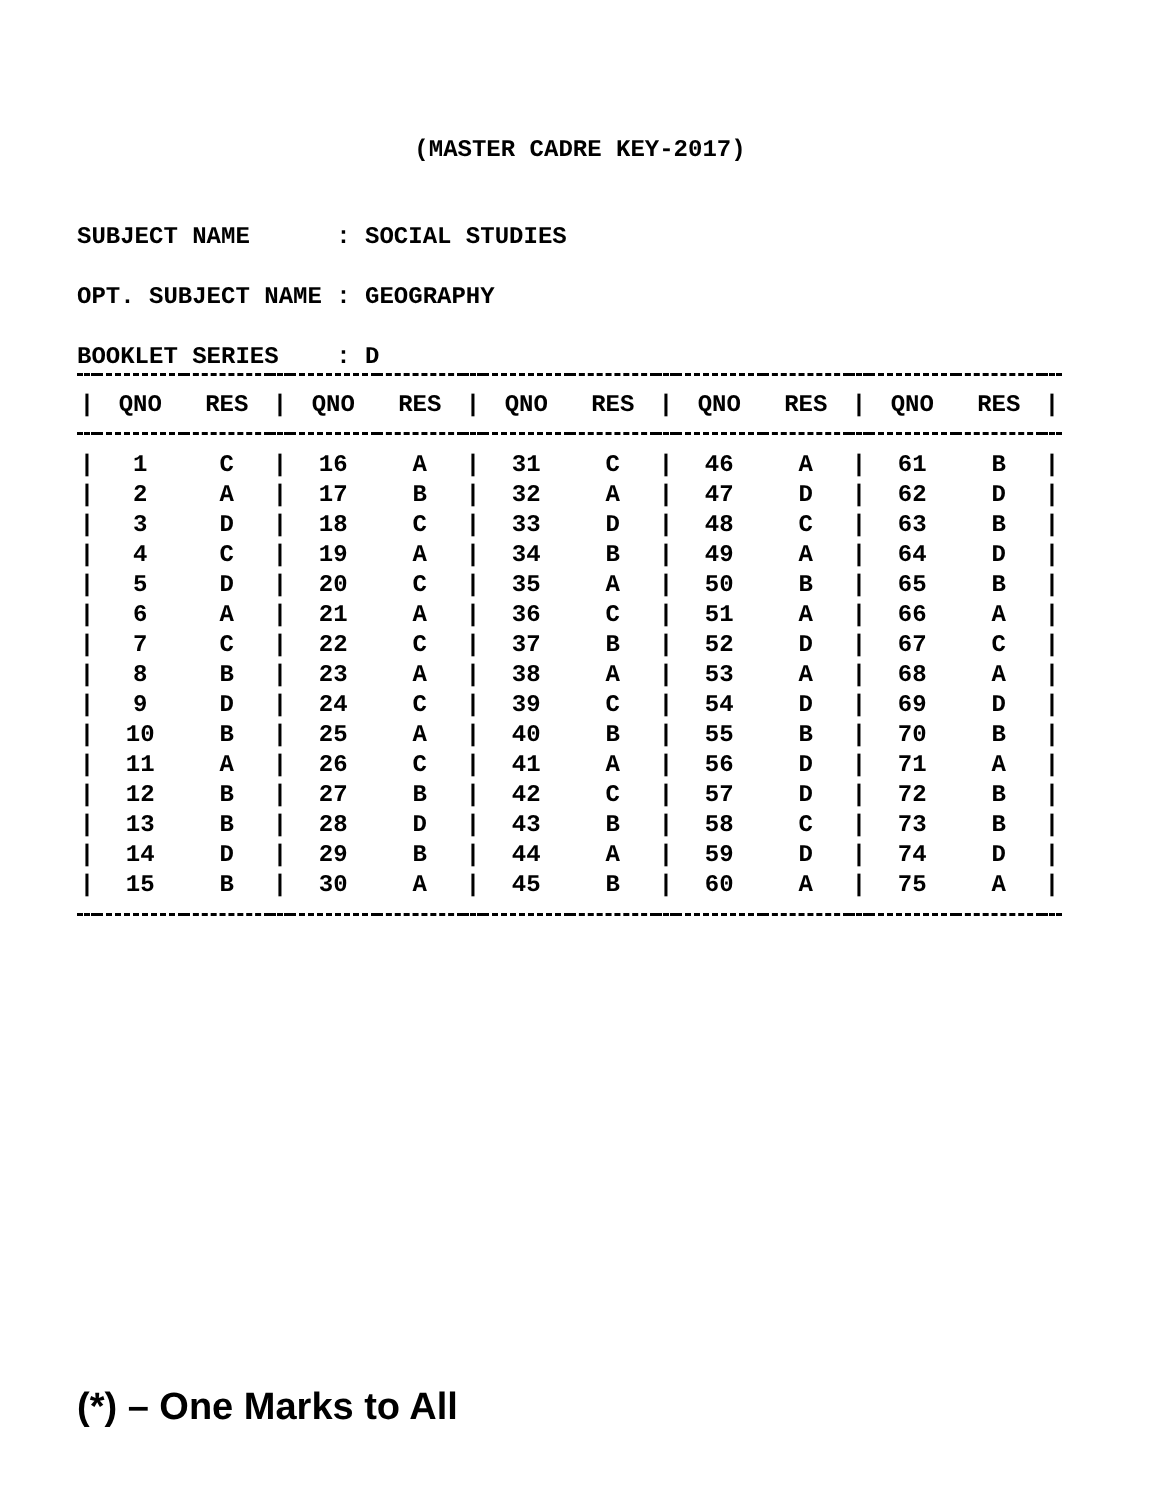(MASTER CADRE KEY-2017)
SUBJECT NAME : SOCIAL STUDIES
OPT. SUBJECT NAME : GEOGRAPHY
BOOKLET SERIES : D
| / | QNO | RES | / | QNO | RES | / | QNO | RES | / | QNO | RES | / | QNO | RES | / |
| --- | --- | --- | --- | --- | --- | --- | --- | --- | --- | --- | --- | --- | --- | --- | --- |
| / | 1 | C | / | 16 | A | / | 31 | C | / | 46 | A | / | 61 | B | / |
| / | 2 | A | / | 17 | B | / | 32 | A | / | 47 | D | / | 62 | D | / |
| / | 3 | D | / | 18 | C | / | 33 | D | / | 48 | C | / | 63 | B | / |
| / | 4 | C | / | 19 | A | / | 34 | B | / | 49 | A | / | 64 | D | / |
| / | 5 | D | / | 20 | C | / | 35 | A | / | 50 | B | / | 65 | B | / |
| / | 6 | A | / | 21 | A | / | 36 | C | / | 51 | A | / | 66 | A | / |
| / | 7 | C | / | 22 | C | / | 37 | B | / | 52 | D | / | 67 | C | / |
| / | 8 | B | / | 23 | A | / | 38 | A | / | 53 | A | / | 68 | A | / |
| / | 9 | D | / | 24 | C | / | 39 | C | / | 54 | D | / | 69 | D | / |
| / | 10 | B | / | 25 | A | / | 40 | B | / | 55 | B | / | 70 | B | / |
| / | 11 | A | / | 26 | C | / | 41 | A | / | 56 | D | / | 71 | A | / |
| / | 12 | B | / | 27 | B | / | 42 | C | / | 57 | D | / | 72 | B | / |
| / | 13 | B | / | 28 | D | / | 43 | B | / | 58 | C | / | 73 | B | / |
| / | 14 | D | / | 29 | B | / | 44 | A | / | 59 | D | / | 74 | D | / |
| / | 15 | B | / | 30 | A | / | 45 | B | / | 60 | A | / | 75 | A | / |
(*) – One Marks to All